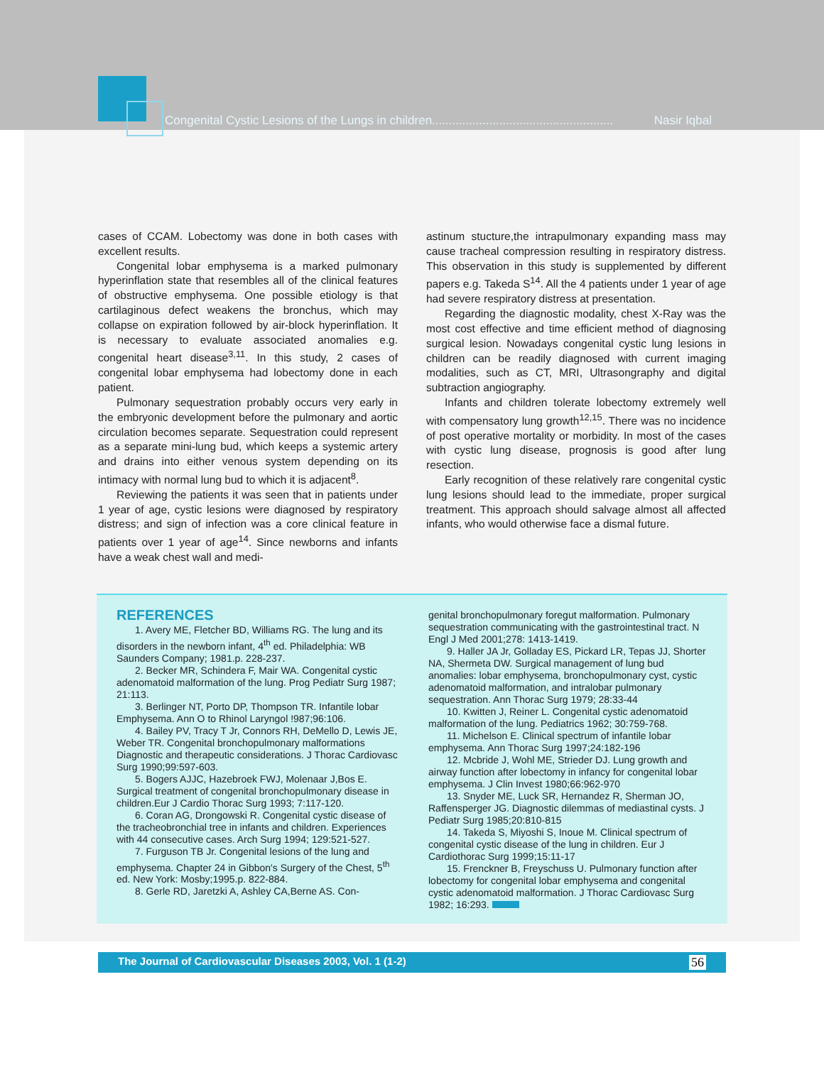Congenital Cystic Lesions of the Lungs in children...................................................... Nasir Iqbal
cases of CCAM. Lobectomy was done in both cases with excellent results.
Congenital lobar emphysema is a marked pulmonary hyperinflation state that resembles all of the clinical features of obstructive emphysema. One possible etiology is that cartilaginous defect weakens the bronchus, which may collapse on expiration followed by air-block hyperinflation. It is necessary to evaluate associated anomalies e.g. congenital heart disease<sup>3,11</sup>. In this study, 2 cases of congenital lobar emphysema had lobectomy done in each patient.
Pulmonary sequestration probably occurs very early in the embryonic development before the pulmonary and aortic circulation becomes separate. Sequestration could represent as a separate mini-lung bud, which keeps a systemic artery and drains into either venous system depending on its intimacy with normal lung bud to which it is adjacent<sup>8</sup>.
Reviewing the patients it was seen that in patients under 1 year of age, cystic lesions were diagnosed by respiratory distress; and sign of infection was a core clinical feature in patients over 1 year of age<sup>14</sup>. Since newborns and infants have a weak chest wall and medi-
astinum stucture,the intrapulmonary expanding mass may cause tracheal compression resulting in respiratory distress. This observation in this study is supplemented by different papers e.g. Takeda S<sup>14</sup>. All the 4 patients under 1 year of age had severe respiratory distress at presentation.
Regarding the diagnostic modality, chest X-Ray was the most cost effective and time efficient method of diagnosing surgical lesion. Nowadays congenital cystic lung lesions in children can be readily diagnosed with current imaging modalities, such as CT, MRI, Ultrasongraphy and digital subtraction angiography.
Infants and children tolerate lobectomy extremely well with compensatory lung growth<sup>12,15</sup>. There was no incidence of post operative mortality or morbidity. In most of the cases with cystic lung disease, prognosis is good after lung resection.
Early recognition of these relatively rare congenital cystic lung lesions should lead to the immediate, proper surgical treatment. This approach should salvage almost all affected infants, who would otherwise face a dismal future.
REFERENCES
1. Avery ME, Fletcher BD, Williams RG. The lung and its disorders in the newborn infant, 4<sup>th</sup> ed. Philadelphia: WB Saunders Company; 1981.p. 228-237.
2. Becker MR, Schindera F, Mair WA. Congenital cystic adenomatoid malformation of the lung. Prog Pediatr Surg 1987; 21:113.
3. Berlinger NT, Porto DP, Thompson TR. Infantile lobar Emphysema. Ann O to Rhinol Laryngol !987;96:106.
4. Bailey PV, Tracy T Jr, Connors RH, DeMello D, Lewis JE, Weber TR. Congenital bronchopulmonary malformations Diagnostic and therapeutic considerations. J Thorac Cardiovasc Surg 1990;99:597-603.
5. Bogers AJJC, Hazebroek FWJ, Molenaar J,Bos E. Surgical treatment of congenital bronchopulmonary disease in children.Eur J Cardio Thorac Surg 1993; 7:117-120.
6. Coran AG, Drongowski R. Congenital cystic disease of the tracheobronchial tree in infants and children. Experiences with 44 consecutive cases. Arch Surg 1994; 129:521-527.
7. Furguson TB Jr. Congenital lesions of the lung and emphysema. Chapter 24 in Gibbon's Surgery of the Chest, 5<sup>th</sup> ed. New York: Mosby;1995.p. 822-884.
8. Gerle RD, Jaretzki A, Ashley CA,Berne AS. Con-
genital bronchopulmonary foregut malformation. Pulmonary sequestration communicating with the gastrointestinal tract. N Engl J Med 2001;278: 1413-1419.
9. Haller JA Jr, Golladay ES, Pickard LR, Tepas JJ, Shorter NA, Shermeta DW. Surgical management of lung bud anomalies: lobar emphysema, bronchopulmonary cyst, cystic adenomatoid malformation, and intralobar pulmonary sequestration. Ann Thorac Surg 1979; 28:33-44
10. Kwitten J, Reiner L. Congenital cystic adenomatoid malformation of the lung. Pediatrics 1962; 30:759-768.
11. Michelson E. Clinical spectrum of infantile lobar emphysema. Ann Thorac Surg 1997;24:182-196
12. Mcbride J, Wohl ME, Strieder DJ. Lung growth and airway function after lobectomy in infancy for congenital lobar emphysema. J Clin Invest 1980;66:962-970
13. Snyder ME, Luck SR, Hernandez R, Sherman JO, Raffensperger JG. Diagnostic dilemmas of mediastinal cysts. J Pediatr Surg 1985;20:810-815
14. Takeda S, Miyoshi S, Inoue M. Clinical spectrum of congenital cystic disease of the lung in children. Eur J Cardiothorac Surg 1999;15:11-17
15. Frenckner B, Freyschuss U. Pulmonary function after lobectomy for congenital lobar emphysema and congenital cystic adenomatoid malformation. J Thorac Cardiovasc Surg 1982; 16:293.
The Journal of Cardiovascular Diseases 2003, Vol. 1 (1-2) 56